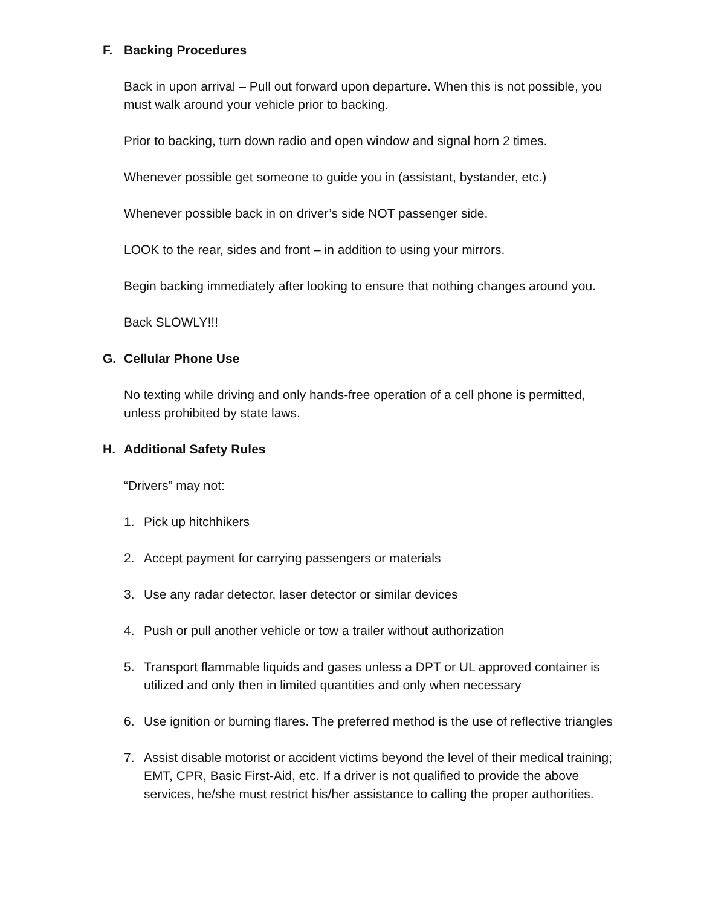F. Backing Procedures
Back in upon arrival – Pull out forward upon departure. When this is not possible, you must walk around your vehicle prior to backing.
Prior to backing, turn down radio and open window and signal horn 2 times.
Whenever possible get someone to guide you in (assistant, bystander, etc.)
Whenever possible back in on driver’s side NOT passenger side.
LOOK to the rear, sides and front – in addition to using your mirrors.
Begin backing immediately after looking to ensure that nothing changes around you.
Back SLOWLY!!!
G. Cellular Phone Use
No texting while driving and only hands-free operation of a cell phone is permitted, unless prohibited by state laws.
H. Additional Safety Rules
“Drivers” may not:
1. Pick up hitchhikers
2. Accept payment for carrying passengers or materials
3. Use any radar detector, laser detector or similar devices
4. Push or pull another vehicle or tow a trailer without authorization
5. Transport flammable liquids and gases unless a DPT or UL approved container is utilized and only then in limited quantities and only when necessary
6. Use ignition or burning flares. The preferred method is the use of reflective triangles
7. Assist disable motorist or accident victims beyond the level of their medical training; EMT, CPR, Basic First-Aid, etc. If a driver is not qualified to provide the above services, he/she must restrict his/her assistance to calling the proper authorities.